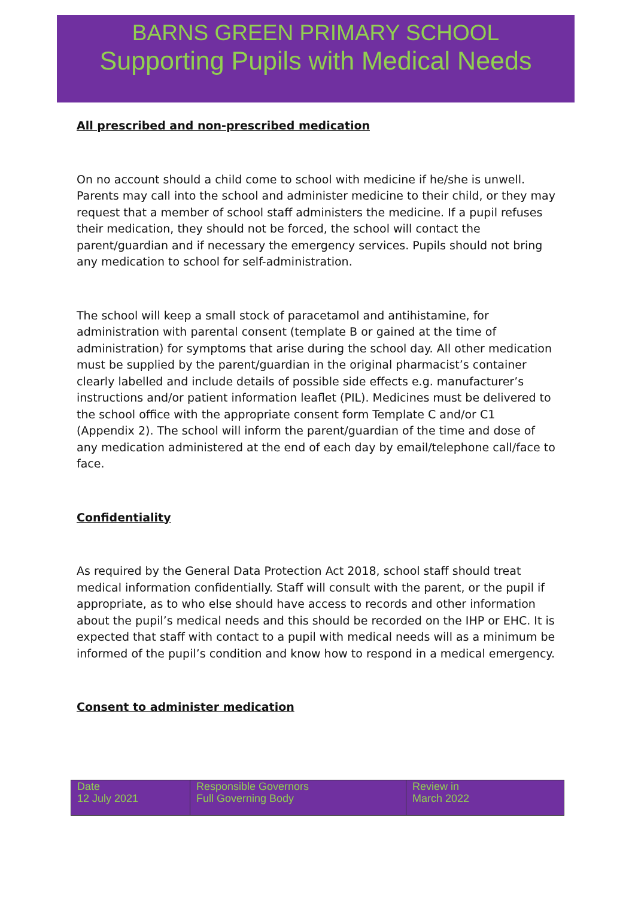BARNS GREEN PRIMARY SCHOOL
Supporting Pupils with Medical Needs
All prescribed and non-prescribed medication
On no account should a child come to school with medicine if he/she is unwell. Parents may call into the school and administer medicine to their child, or they may request that a member of school staff administers the medicine. If a pupil refuses their medication, they should not be forced, the school will contact the parent/guardian and if necessary the emergency services. Pupils should not bring any medication to school for self-administration.
The school will keep a small stock of paracetamol and antihistamine, for administration with parental consent (template B or gained at the time of administration) for symptoms that arise during the school day. All other medication must be supplied by the parent/guardian in the original pharmacist’s container clearly labelled and include details of possible side effects e.g. manufacturer’s instructions and/or patient information leaflet (PIL). Medicines must be delivered to the school office with the appropriate consent form Template C and/or C1 (Appendix 2). The school will inform the parent/guardian of the time and dose of any medication administered at the end of each day by email/telephone call/face to face.
Confidentiality
As required by the General Data Protection Act 2018, school staff should treat medical information confidentially. Staff will consult with the parent, or the pupil if appropriate, as to who else should have access to records and other information about the pupil’s medical needs and this should be recorded on the IHP or EHC. It is expected that staff with contact to a pupil with medical needs will as a minimum be informed of the pupil’s condition and know how to respond in a medical emergency.
Consent to administer medication
| Date 12 July 2021 | Responsible Governors Full Governing Body | Review in March 2022 |